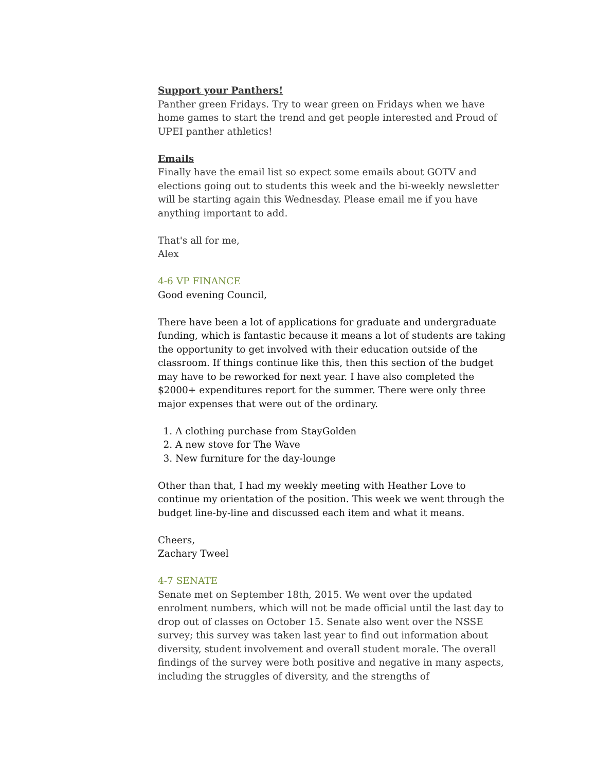Support your Panthers!
Panther green Fridays. Try to wear green on Fridays when we have home games to start the trend and get people interested and Proud of UPEI panther athletics!
Emails
Finally have the email list so expect some emails about GOTV and elections going out to students this week and the bi-weekly newsletter will be starting again this Wednesday. Please email me if you have anything important to add.
That's all for me,
Alex
4-6 VP FINANCE
Good evening Council,
There have been a lot of applications for graduate and undergraduate funding, which is fantastic because it means a lot of students are taking the opportunity to get involved with their education outside of the classroom. If things continue like this, then this section of the budget may have to be reworked for next year. I have also completed the $2000+ expenditures report for the summer. There were only three major expenses that were out of the ordinary.
1. A clothing purchase from StayGolden
2. A new stove for The Wave
3. New furniture for the day-lounge
Other than that, I had my weekly meeting with Heather Love to continue my orientation of the position. This week we went through the budget line-by-line and discussed each item and what it means.
Cheers,
Zachary Tweel
4-7 SENATE
Senate met on September 18th, 2015. We went over the updated enrolment numbers, which will not be made official until the last day to drop out of classes on October 15. Senate also went over the NSSE survey; this survey was taken last year to find out information about diversity, student involvement and overall student morale. The overall findings of the survey were both positive and negative in many aspects, including the struggles of diversity, and the strengths of